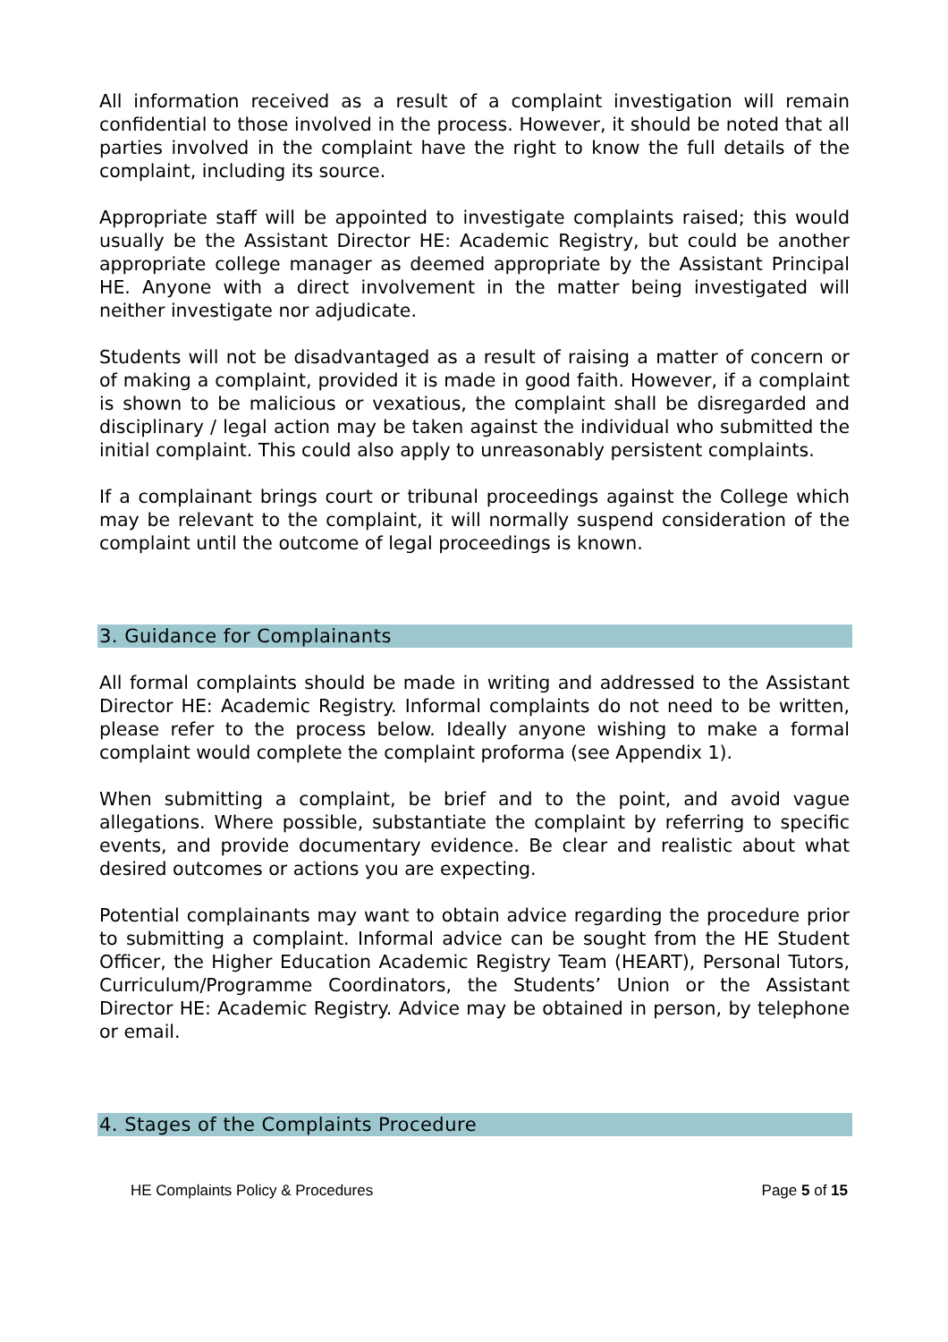All information received as a result of a complaint investigation will remain confidential to those involved in the process. However, it should be noted that all parties involved in the complaint have the right to know the full details of the complaint, including its source.
Appropriate staff will be appointed to investigate complaints raised; this would usually be the Assistant Director HE: Academic Registry, but could be another appropriate college manager as deemed appropriate by the Assistant Principal HE. Anyone with a direct involvement in the matter being investigated will neither investigate nor adjudicate.
Students will not be disadvantaged as a result of raising a matter of concern or of making a complaint, provided it is made in good faith. However, if a complaint is shown to be malicious or vexatious, the complaint shall be disregarded and disciplinary / legal action may be taken against the individual who submitted the initial complaint. This could also apply to unreasonably persistent complaints.
If a complainant brings court or tribunal proceedings against the College which may be relevant to the complaint, it will normally suspend consideration of the complaint until the outcome of legal proceedings is known.
3. Guidance for Complainants
All formal complaints should be made in writing and addressed to the Assistant Director HE: Academic Registry. Informal complaints do not need to be written, please refer to the process below. Ideally anyone wishing to make a formal complaint would complete the complaint proforma (see Appendix 1).
When submitting a complaint, be brief and to the point, and avoid vague allegations. Where possible, substantiate the complaint by referring to specific events, and provide documentary evidence. Be clear and realistic about what desired outcomes or actions you are expecting.
Potential complainants may want to obtain advice regarding the procedure prior to submitting a complaint. Informal advice can be sought from the HE Student Officer, the Higher Education Academic Registry Team (HEART), Personal Tutors, Curriculum/Programme Coordinators, the Students’ Union or the Assistant Director HE: Academic Registry. Advice may be obtained in person, by telephone or email.
4. Stages of the Complaints Procedure
HE Complaints Policy & Procedures Page 5 of 15